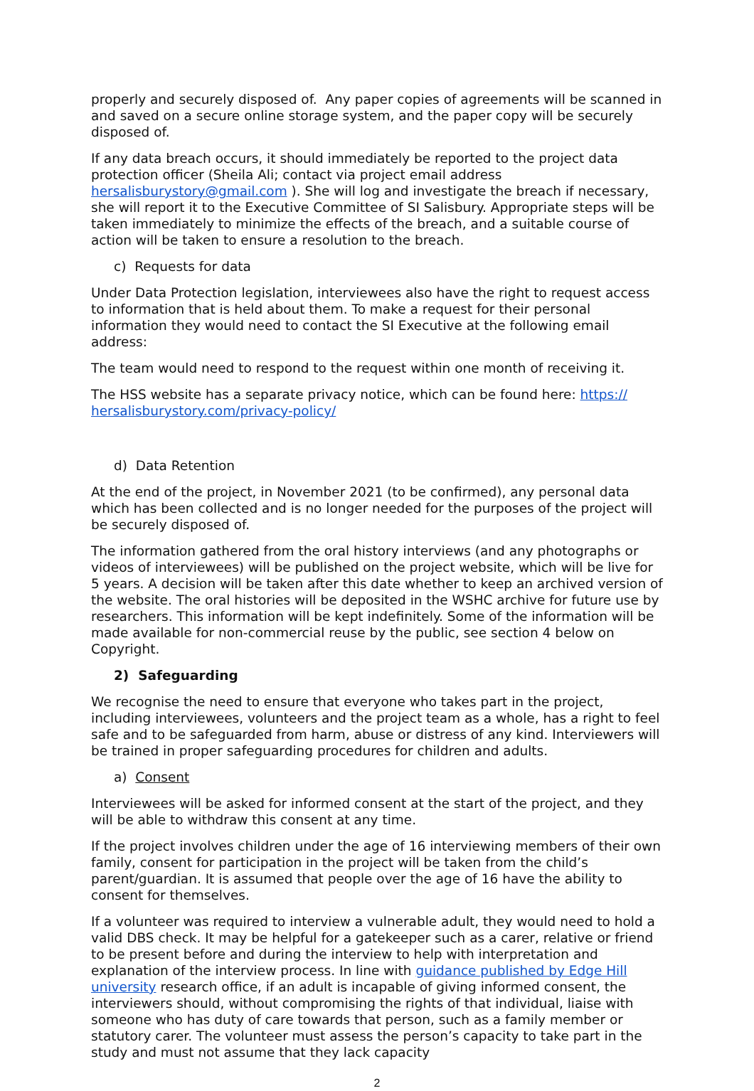properly and securely disposed of. Any paper copies of agreements will be scanned in and saved on a secure online storage system, and the paper copy will be securely disposed of.
If any data breach occurs, it should immediately be reported to the project data protection officer (Sheila Ali; contact via project email address hersalisburystory@gmail.com ). She will log and investigate the breach if necessary, she will report it to the Executive Committee of SI Salisbury. Appropriate steps will be taken immediately to minimize the effects of the breach, and a suitable course of action will be taken to ensure a resolution to the breach.
c) Requests for data
Under Data Protection legislation, interviewees also have the right to request access to information that is held about them. To make a request for their personal information they would need to contact the SI Executive at the following email address:
The team would need to respond to the request within one month of receiving it.
The HSS website has a separate privacy notice, which can be found here: https://
hersalisburystory.com/privacy-policy/
d) Data Retention
At the end of the project, in November 2021 (to be confirmed), any personal data which has been collected and is no longer needed for the purposes of the project will be securely disposed of.
The information gathered from the oral history interviews (and any photographs or videos of interviewees) will be published on the project website, which will be live for 5 years. A decision will be taken after this date whether to keep an archived version of the website. The oral histories will be deposited in the WSHC archive for future use by researchers. This information will be kept indefinitely. Some of the information will be made available for non-commercial reuse by the public, see section 4 below on Copyright.
2) Safeguarding
We recognise the need to ensure that everyone who takes part in the project, including interviewees, volunteers and the project team as a whole, has a right to feel safe and to be safeguarded from harm, abuse or distress of any kind. Interviewers will be trained in proper safeguarding procedures for children and adults.
a) Consent
Interviewees will be asked for informed consent at the start of the project, and they will be able to withdraw this consent at any time.
If the project involves children under the age of 16 interviewing members of their own family, consent for participation in the project will be taken from the child’s parent/guardian. It is assumed that people over the age of 16 have the ability to consent for themselves.
If a volunteer was required to interview a vulnerable adult, they would need to hold a valid DBS check. It may be helpful for a gatekeeper such as a carer, relative or friend to be present before and during the interview to help with interpretation and explanation of the interview process. In line with guidance published by Edge Hill university research office, if an adult is incapable of giving informed consent, the interviewers should, without compromising the rights of that individual, liaise with someone who has duty of care towards that person, such as a family member or statutory carer. The volunteer must assess the person’s capacity to take part in the study and must not assume that they lack capacity
2